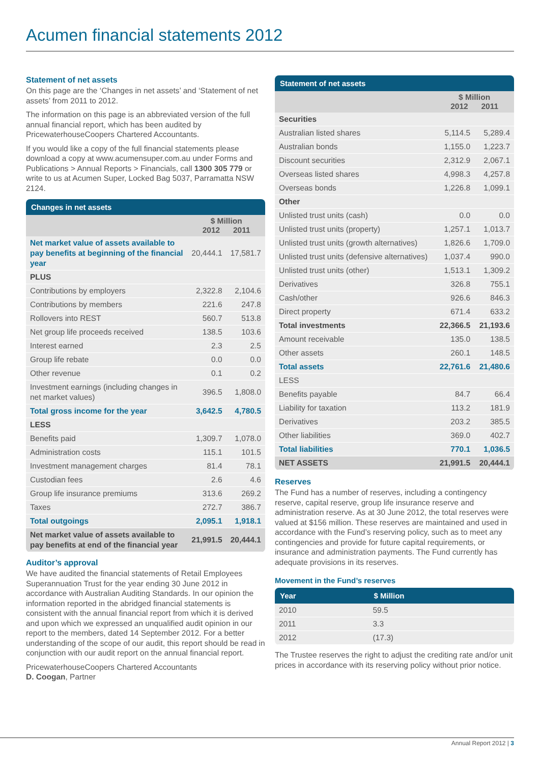Acumen financial statements 2012
Statement of net assets
On this page are the ‘Changes in net assets’ and ‘Statement of net assets’ from 2011 to 2012.
The information on this page is an abbreviated version of the full annual financial report, which has been audited by PricewaterhouseCoopers Chartered Accountants.
If you would like a copy of the full financial statements please download a copy at www.acumensuper.com.au under Forms and Publications > Annual Reports > Financials, call 1300 305 779 or write to us at Acumen Super, Locked Bag 5037, Parramatta NSW 2124.
| Changes in net assets | | |
| --- | --- | --- |
| | $ Million 2012 2011 | |
| Net market value of assets available to pay benefits at beginning of the financial year | 20,444.1 | 17,581.7 |
| PLUS | | |
| Contributions by employers | 2,322.8 | 2,104.6 |
| Contributions by members | 221.6 | 247.8 |
| Rollovers into REST | 560.7 | 513.8 |
| Net group life proceeds received | 138.5 | 103.6 |
| Interest earned | 2.3 | 2.5 |
| Group life rebate | 0.0 | 0.0 |
| Other revenue | 0.1 | 0.2 |
| Investment earnings (including changes in net market values) | 396.5 | 1,808.0 |
| Total gross income for the year | 3,642.5 | 4,780.5 |
| LESS | | |
| Benefits paid | 1,309.7 | 1,078.0 |
| Administration costs | 115.1 | 101.5 |
| Investment management charges | 81.4 | 78.1 |
| Custodian fees | 2.6 | 4.6 |
| Group life insurance premiums | 313.6 | 269.2 |
| Taxes | 272.7 | 386.7 |
| Total outgoings | 2,095.1 | 1,918.1 |
| Net market value of assets available to pay benefits at end of the financial year | 21,991.5 | 20,444.1 |
Auditor’s approval
We have audited the financial statements of Retail Employees Superannuation Trust for the year ending 30 June 2012 in accordance with Australian Auditing Standards. In our opinion the information reported in the abridged financial statements is consistent with the annual financial report from which it is derived and upon which we expressed an unqualified audit opinion in our report to the members, dated 14 September 2012. For a better understanding of the scope of our audit, this report should be read in conjunction with our audit report on the annual financial report.
PricewaterhouseCoopers Chartered Accountants
D. Coogan, Partner
| Statement of net assets | | |
| --- | --- | --- |
| | $ Million 2012 2011 | |
| Securities | | |
| Australian listed shares | 5,114.5 | 5,289.4 |
| Australian bonds | 1,155.0 | 1,223.7 |
| Discount securities | 2,312.9 | 2,067.1 |
| Overseas listed shares | 4,998.3 | 4,257.8 |
| Overseas bonds | 1,226.8 | 1,099.1 |
| Other | | |
| Unlisted trust units (cash) | 0.0 | 0.0 |
| Unlisted trust units (property) | 1,257.1 | 1,013.7 |
| Unlisted trust units (growth alternatives) | 1,826.6 | 1,709.0 |
| Unlisted trust units (defensive alternatives) | 1,037.4 | 990.0 |
| Unlisted trust units (other) | 1,513.1 | 1,309.2 |
| Derivatives | 326.8 | 755.1 |
| Cash/other | 926.6 | 846.3 |
| Direct property | 671.4 | 633.2 |
| Total investments | 22,366.5 | 21,193.6 |
| Amount receivable | 135.0 | 138.5 |
| Other assets | 260.1 | 148.5 |
| Total assets | 22,761.6 | 21,480.6 |
| LESS | | |
| Benefits payable | 84.7 | 66.4 |
| Liability for taxation | 113.2 | 181.9 |
| Derivatives | 203.2 | 385.5 |
| Other liabilities | 369.0 | 402.7 |
| Total liabilities | 770.1 | 1,036.5 |
| NET ASSETS | 21,991.5 | 20,444.1 |
Reserves
The Fund has a number of reserves, including a contingency reserve, capital reserve, group life insurance reserve and administration reserve. As at 30 June 2012, the total reserves were valued at $156 million. These reserves are maintained and used in accordance with the Fund’s reserving policy, such as to meet any contingencies and provide for future capital requirements, or insurance and administration payments. The Fund currently has adequate provisions in its reserves.
Movement in the Fund’s reserves
| Year | $ Million |
| --- | --- |
| 2010 | 59.5 |
| 2011 | 3.3 |
| 2012 | (17.3) |
The Trustee reserves the right to adjust the crediting rate and/or unit prices in accordance with its reserving policy without prior notice.
Annual Report 2012 | 3